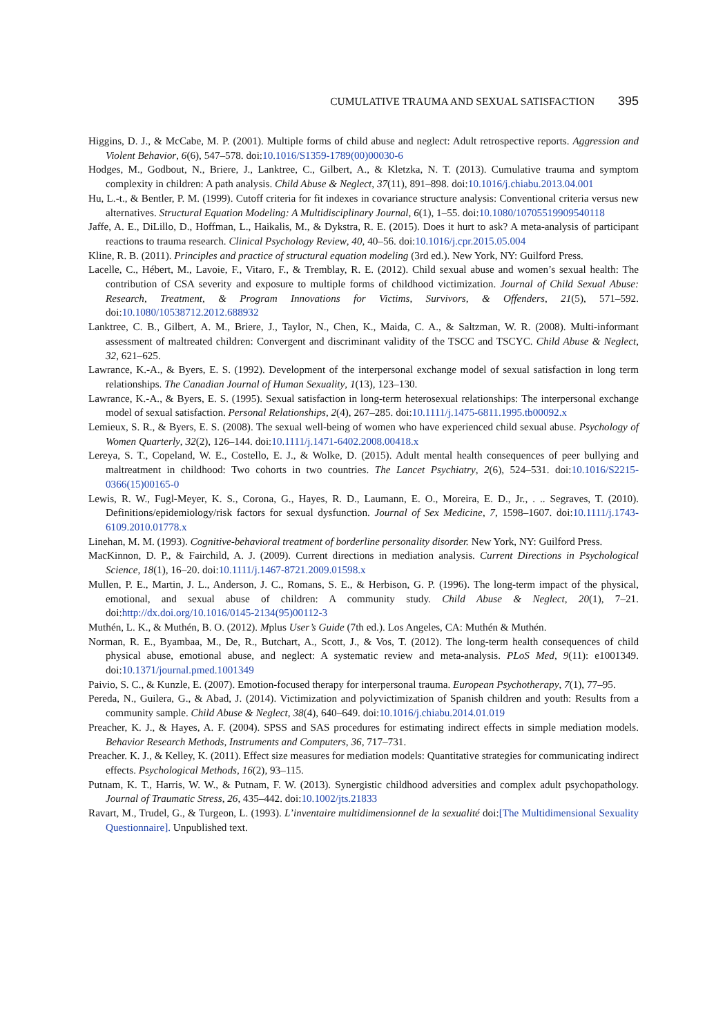CUMULATIVE TRAUMA AND SEXUAL SATISFACTION 395
Higgins, D. J., & McCabe, M. P. (2001). Multiple forms of child abuse and neglect: Adult retrospective reports. Aggression and Violent Behavior, 6(6), 547–578. doi:10.1016/S1359-1789(00)00030-6
Hodges, M., Godbout, N., Briere, J., Lanktree, C., Gilbert, A., & Kletzka, N. T. (2013). Cumulative trauma and symptom complexity in children: A path analysis. Child Abuse & Neglect, 37(11), 891–898. doi:10.1016/j.chiabu.2013.04.001
Hu, L.-t., & Bentler, P. M. (1999). Cutoff criteria for fit indexes in covariance structure analysis: Conventional criteria versus new alternatives. Structural Equation Modeling: A Multidisciplinary Journal, 6(1), 1–55. doi:10.1080/10705519909540118
Jaffe, A. E., DiLillo, D., Hoffman, L., Haikalis, M., & Dykstra, R. E. (2015). Does it hurt to ask? A meta-analysis of participant reactions to trauma research. Clinical Psychology Review, 40, 40–56. doi:10.1016/j.cpr.2015.05.004
Kline, R. B. (2011). Principles and practice of structural equation modeling (3rd ed.). New York, NY: Guilford Press.
Lacelle, C., Hébert, M., Lavoie, F., Vitaro, F., & Tremblay, R. E. (2012). Child sexual abuse and women’s sexual health: The contribution of CSA severity and exposure to multiple forms of childhood victimization. Journal of Child Sexual Abuse: Research, Treatment, & Program Innovations for Victims, Survivors, & Offenders, 21(5), 571–592. doi:10.1080/10538712.2012.688932
Lanktree, C. B., Gilbert, A. M., Briere, J., Taylor, N., Chen, K., Maida, C. A., & Saltzman, W. R. (2008). Multi-informant assessment of maltreated children: Convergent and discriminant validity of the TSCC and TSCYC. Child Abuse & Neglect, 32, 621–625.
Lawrance, K.-A., & Byers, E. S. (1992). Development of the interpersonal exchange model of sexual satisfaction in long term relationships. The Canadian Journal of Human Sexuality, 1(13), 123–130.
Lawrance, K.-A., & Byers, E. S. (1995). Sexual satisfaction in long-term heterosexual relationships: The interpersonal exchange model of sexual satisfaction. Personal Relationships, 2(4), 267–285. doi:10.1111/j.1475-6811.1995.tb00092.x
Lemieux, S. R., & Byers, E. S. (2008). The sexual well-being of women who have experienced child sexual abuse. Psychology of Women Quarterly, 32(2), 126–144. doi:10.1111/j.1471-6402.2008.00418.x
Lereya, S. T., Copeland, W. E., Costello, E. J., & Wolke, D. (2015). Adult mental health consequences of peer bullying and maltreatment in childhood: Two cohorts in two countries. The Lancet Psychiatry, 2(6), 524–531. doi:10.1016/S2215-0366(15)00165-0
Lewis, R. W., Fugl-Meyer, K. S., Corona, G., Hayes, R. D., Laumann, E. O., Moreira, E. D., Jr., . .. Segraves, T. (2010). Definitions/epidemiology/risk factors for sexual dysfunction. Journal of Sex Medicine, 7, 1598–1607. doi:10.1111/j.1743-6109.2010.01778.x
Linehan, M. M. (1993). Cognitive-behavioral treatment of borderline personality disorder. New York, NY: Guilford Press.
MacKinnon, D. P., & Fairchild, A. J. (2009). Current directions in mediation analysis. Current Directions in Psychological Science, 18(1), 16–20. doi:10.1111/j.1467-8721.2009.01598.x
Mullen, P. E., Martin, J. L., Anderson, J. C., Romans, S. E., & Herbison, G. P. (1996). The long-term impact of the physical, emotional, and sexual abuse of children: A community study. Child Abuse & Neglect, 20(1), 7–21. doi:http://dx.doi.org/10.1016/0145-2134(95)00112-3
Muthén, L. K., & Muthén, B. O. (2012). Mplus User’s Guide (7th ed.). Los Angeles, CA: Muthén & Muthén.
Norman, R. E., Byambaa, M., De, R., Butchart, A., Scott, J., & Vos, T. (2012). The long-term health consequences of child physical abuse, emotional abuse, and neglect: A systematic review and meta-analysis. PLoS Med, 9(11): e1001349. doi:10.1371/journal.pmed.1001349
Paivio, S. C., & Kunzle, E. (2007). Emotion-focused therapy for interpersonal trauma. European Psychotherapy, 7(1), 77–95.
Pereda, N., Guilera, G., & Abad, J. (2014). Victimization and polyvictimization of Spanish children and youth: Results from a community sample. Child Abuse & Neglect, 38(4), 640–649. doi:10.1016/j.chiabu.2014.01.019
Preacher, K. J., & Hayes, A. F. (2004). SPSS and SAS procedures for estimating indirect effects in simple mediation models. Behavior Research Methods, Instruments and Computers, 36, 717–731.
Preacher. K. J., & Kelley, K. (2011). Effect size measures for mediation models: Quantitative strategies for communicating indirect effects. Psychological Methods, 16(2), 93–115.
Putnam, K. T., Harris, W. W., & Putnam, F. W. (2013). Synergistic childhood adversities and complex adult psychopathology. Journal of Traumatic Stress, 26, 435–442. doi:10.1002/jts.21833
Ravart, M., Trudel, G., & Turgeon, L. (1993). L’inventaire multidimensionnel de la sexualité doi:[The Multidimensional Sexuality Questionnaire]. Unpublished text.